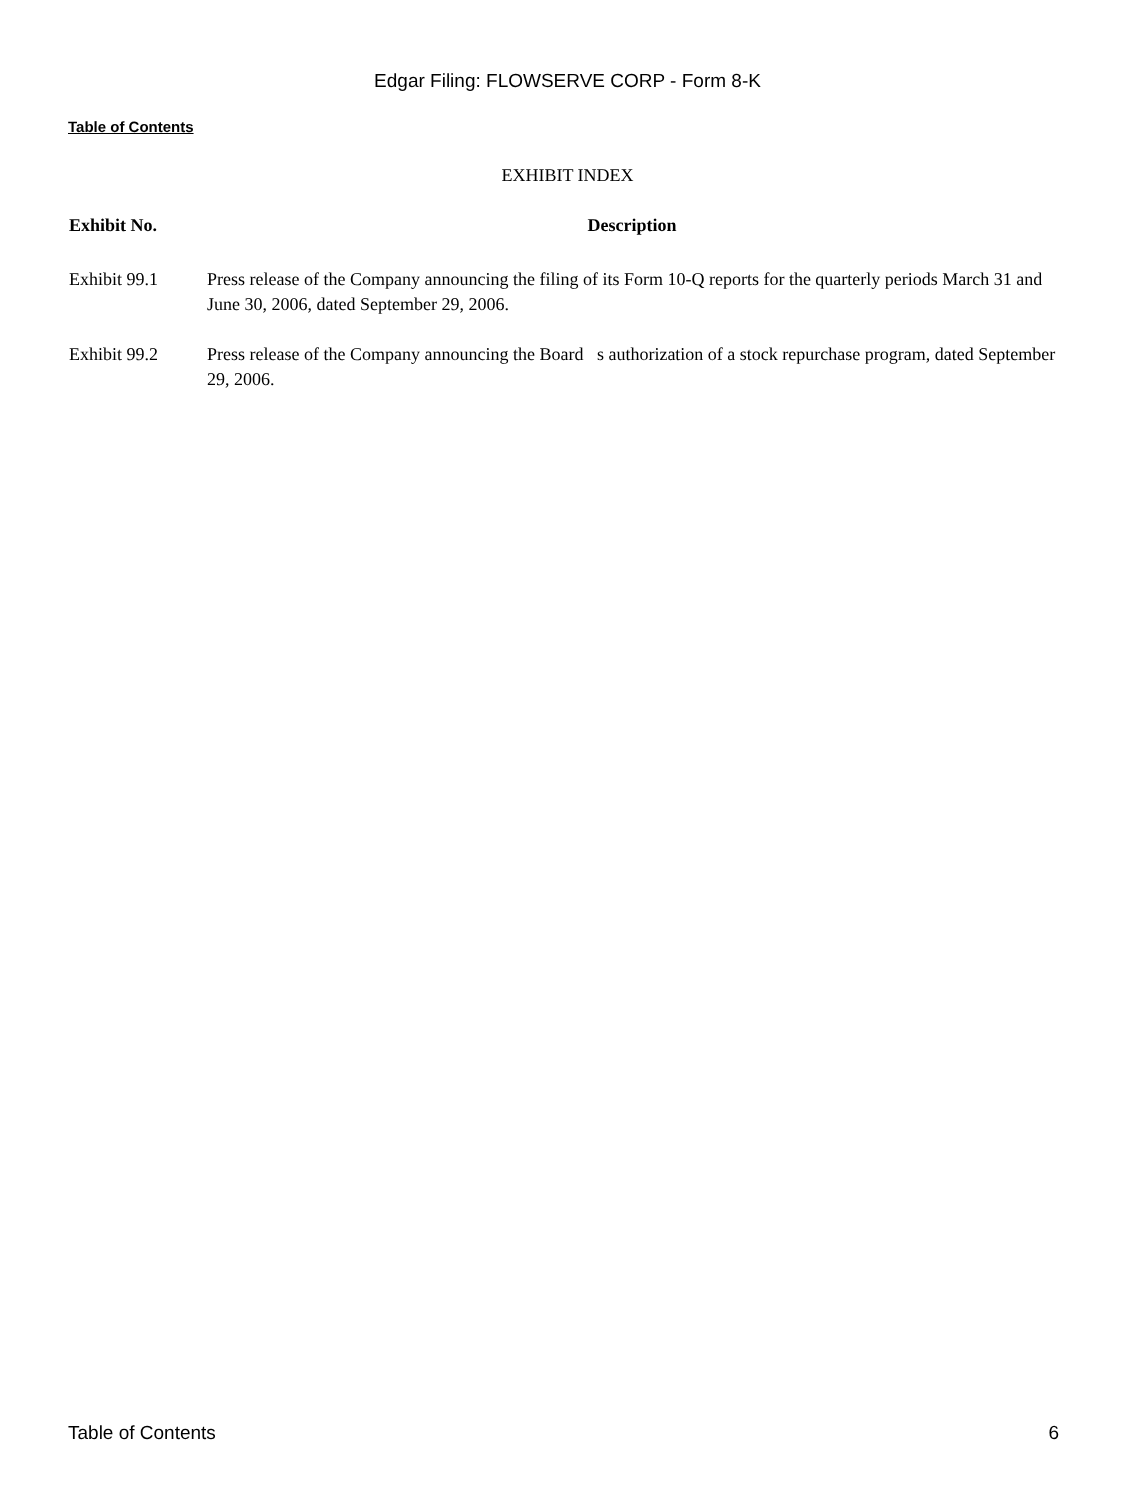Edgar Filing: FLOWSERVE CORP - Form 8-K
Table of Contents
EXHIBIT INDEX
| Exhibit No. | Description |
| --- | --- |
| Exhibit 99.1 | Press release of the Company announcing the filing of its Form 10-Q reports for the quarterly periods March 31 and June 30, 2006, dated September 29, 2006. |
| Exhibit 99.2 | Press release of the Company announcing the Board s authorization of a stock repurchase program, dated September 29, 2006. |
Table of Contents 6